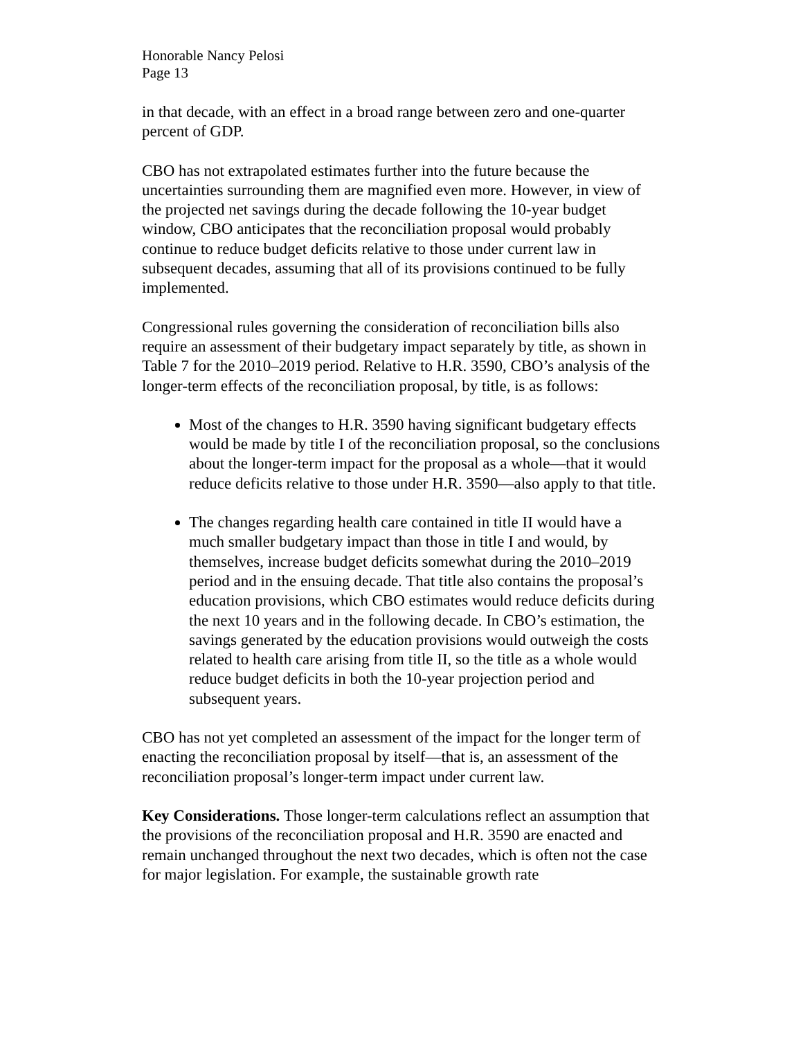Honorable Nancy Pelosi
Page 13
in that decade, with an effect in a broad range between zero and one-quarter percent of GDP.
CBO has not extrapolated estimates further into the future because the uncertainties surrounding them are magnified even more. However, in view of the projected net savings during the decade following the 10-year budget window, CBO anticipates that the reconciliation proposal would probably continue to reduce budget deficits relative to those under current law in subsequent decades, assuming that all of its provisions continued to be fully implemented.
Congressional rules governing the consideration of reconciliation bills also require an assessment of their budgetary impact separately by title, as shown in Table 7 for the 2010–2019 period. Relative to H.R. 3590, CBO’s analysis of the longer-term effects of the reconciliation proposal, by title, is as follows:
Most of the changes to H.R. 3590 having significant budgetary effects would be made by title I of the reconciliation proposal, so the conclusions about the longer-term impact for the proposal as a whole—that it would reduce deficits relative to those under H.R. 3590—also apply to that title.
The changes regarding health care contained in title II would have a much smaller budgetary impact than those in title I and would, by themselves, increase budget deficits somewhat during the 2010–2019 period and in the ensuing decade. That title also contains the proposal’s education provisions, which CBO estimates would reduce deficits during the next 10 years and in the following decade. In CBO’s estimation, the savings generated by the education provisions would outweigh the costs related to health care arising from title II, so the title as a whole would reduce budget deficits in both the 10-year projection period and subsequent years.
CBO has not yet completed an assessment of the impact for the longer term of enacting the reconciliation proposal by itself—that is, an assessment of the reconciliation proposal’s longer-term impact under current law.
Key Considerations. Those longer-term calculations reflect an assumption that the provisions of the reconciliation proposal and H.R. 3590 are enacted and remain unchanged throughout the next two decades, which is often not the case for major legislation. For example, the sustainable growth rate